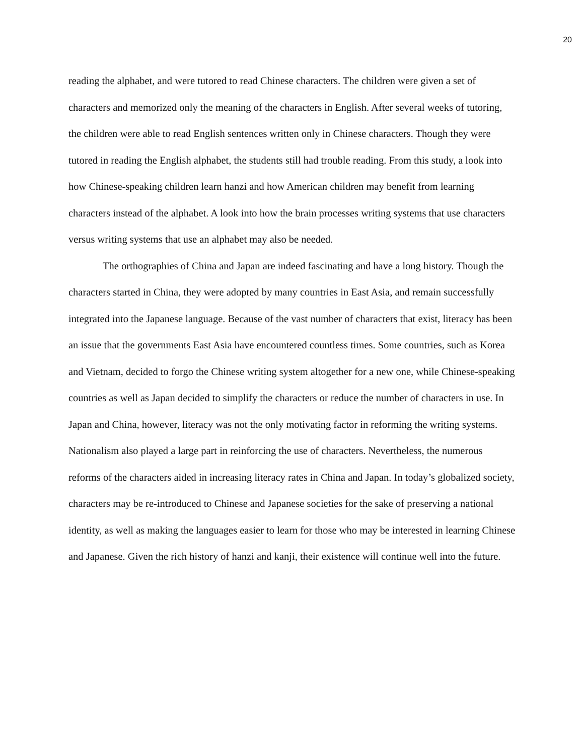20
reading the alphabet, and were tutored to read Chinese characters. The children were given a set of characters and memorized only the meaning of the characters in English. After several weeks of tutoring, the children were able to read English sentences written only in Chinese characters. Though they were tutored in reading the English alphabet, the students still had trouble reading. From this study, a look into how Chinese-speaking children learn hanzi and how American children may benefit from learning characters instead of the alphabet. A look into how the brain processes writing systems that use characters versus writing systems that use an alphabet may also be needed.
The orthographies of China and Japan are indeed fascinating and have a long history. Though the characters started in China, they were adopted by many countries in East Asia, and remain successfully integrated into the Japanese language. Because of the vast number of characters that exist, literacy has been an issue that the governments East Asia have encountered countless times. Some countries, such as Korea and Vietnam, decided to forgo the Chinese writing system altogether for a new one, while Chinese-speaking countries as well as Japan decided to simplify the characters or reduce the number of characters in use. In Japan and China, however, literacy was not the only motivating factor in reforming the writing systems. Nationalism also played a large part in reinforcing the use of characters. Nevertheless, the numerous reforms of the characters aided in increasing literacy rates in China and Japan. In today’s globalized society, characters may be re-introduced to Chinese and Japanese societies for the sake of preserving a national identity, as well as making the languages easier to learn for those who may be interested in learning Chinese and Japanese. Given the rich history of hanzi and kanji, their existence will continue well into the future.